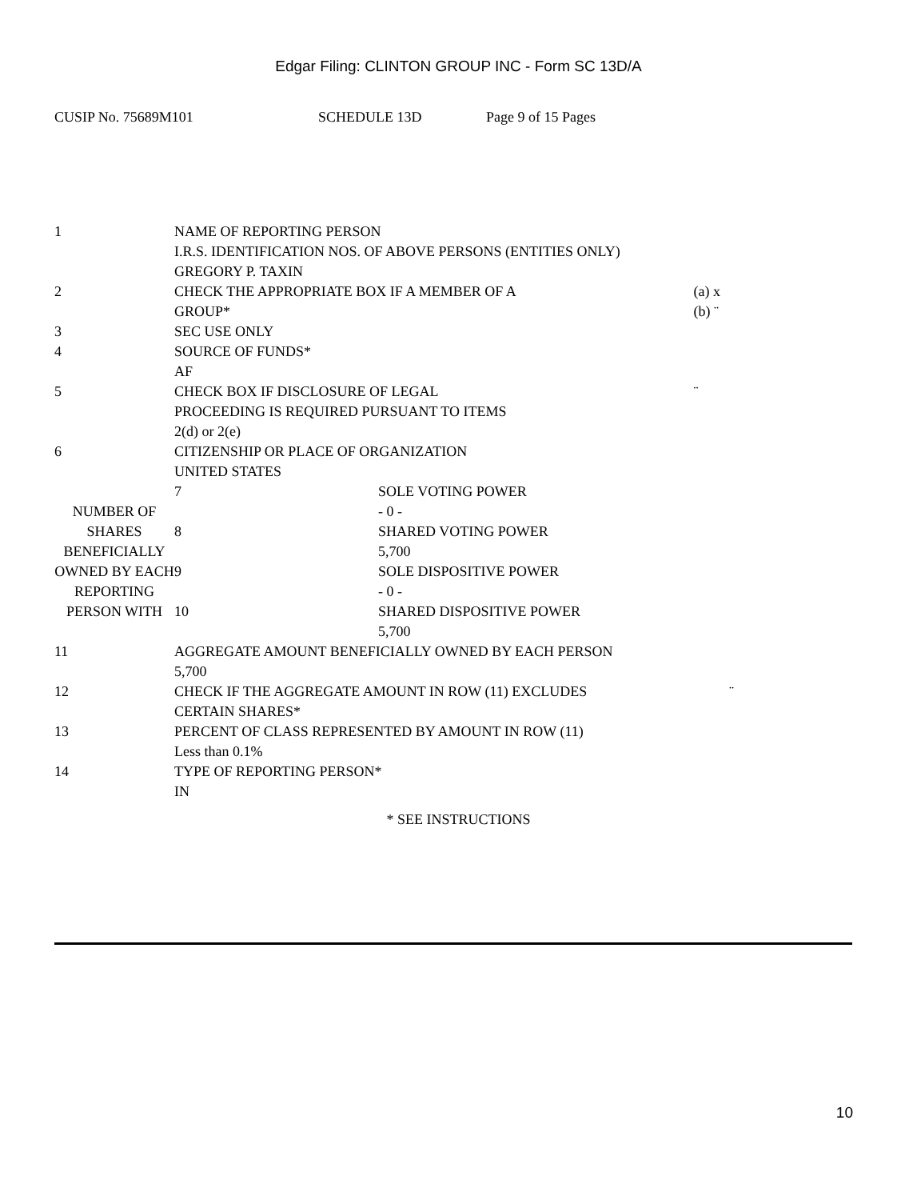Edgar Filing: CLINTON GROUP INC - Form SC 13D/A
CUSIP No. 75689M101 SCHEDULE 13D Page 9 of 15 Pages
| 1 | NAME OF REPORTING PERSON I.R.S. IDENTIFICATION NOS. OF ABOVE PERSONS (ENTITIES ONLY) GREGORY P. TAXIN | | |
| 2 | CHECK THE APPROPRIATE BOX IF A MEMBER OF A GROUP* | | (a) x (b) ¨ |
| 3 | SEC USE ONLY | | |
| 4 | SOURCE OF FUNDS* AF | | |
| 5 | CHECK BOX IF DISCLOSURE OF LEGAL PROCEEDING IS REQUIRED PURSUANT TO ITEMS 2(d) or 2(e) | | ¨ |
| 6 | CITIZENSHIP OR PLACE OF ORGANIZATION UNITED STATES | | |
| NUMBER OF SHARES BENEFICIALLY OWNED BY EACH REPORTING PERSON WITH | 7 | SOLE VOTING POWER - 0 - | |
| | 8 | SHARED VOTING POWER 5,700 | |
| | 9 | SOLE DISPOSITIVE POWER - 0 - | |
| | 10 | SHARED DISPOSITIVE POWER 5,700 | |
| 11 | AGGREGATE AMOUNT BENEFICIALLY OWNED BY EACH PERSON 5,700 | | |
| 12 | CHECK IF THE AGGREGATE AMOUNT IN ROW (11) EXCLUDES CERTAIN SHARES* | | ¨ |
| 13 | PERCENT OF CLASS REPRESENTED BY AMOUNT IN ROW (11) Less than 0.1% | | |
| 14 | TYPE OF REPORTING PERSON* IN | | |
* SEE INSTRUCTIONS
10